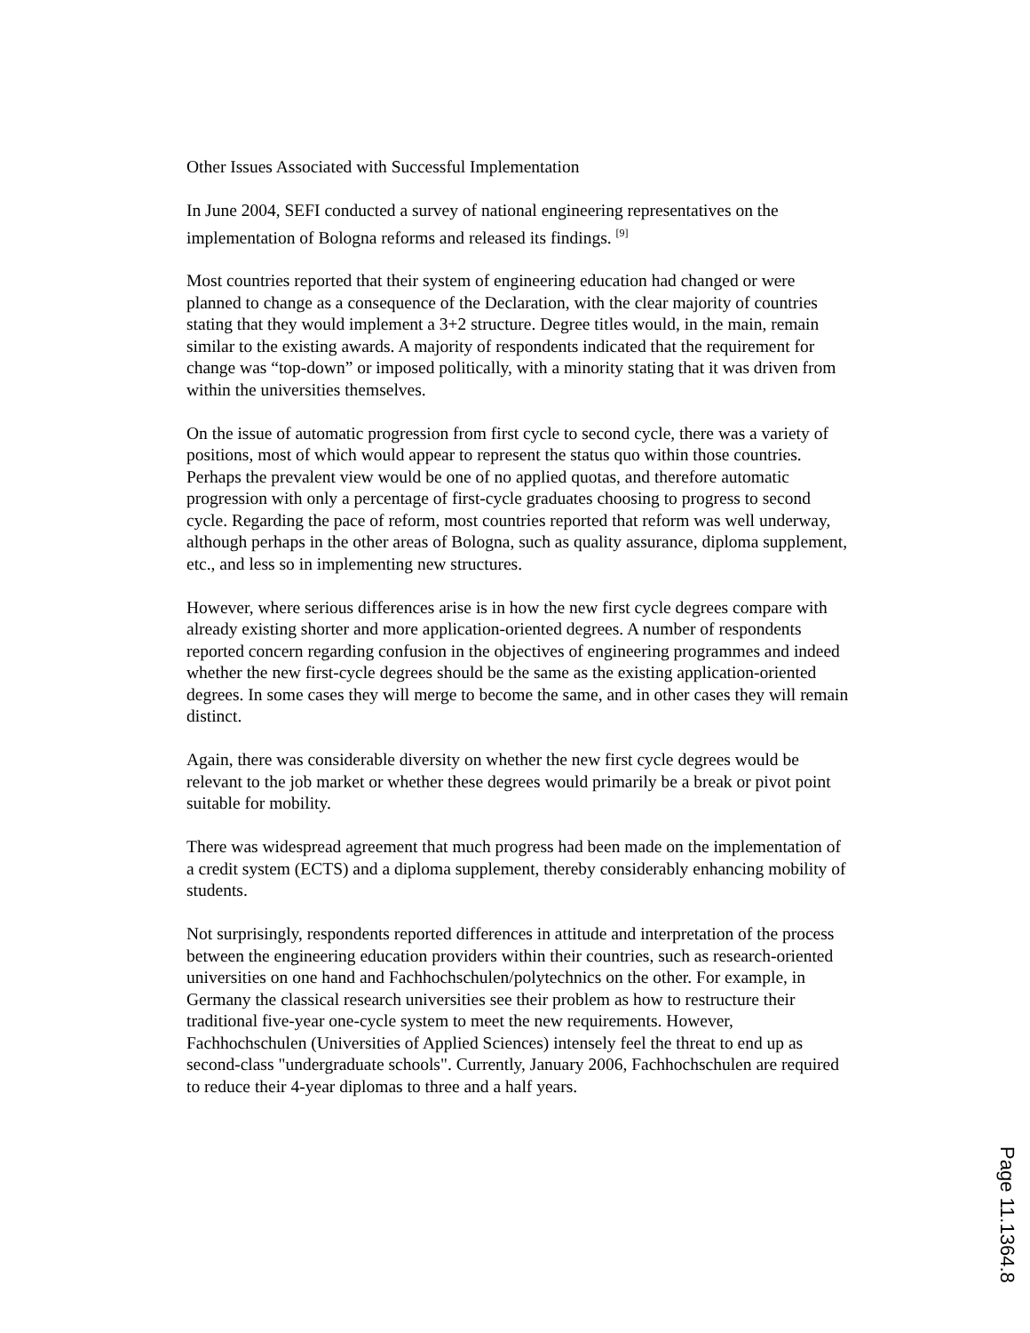Other Issues Associated with Successful Implementation
In June 2004, SEFI conducted a survey of national engineering representatives on the implementation of Bologna reforms and released its findings. <sup>[9]</sup>
Most countries reported that their system of engineering education had changed or were planned to change as a consequence of the Declaration, with the clear majority of countries stating that they would implement a 3+2 structure. Degree titles would, in the main, remain similar to the existing awards. A majority of respondents indicated that the requirement for change was “top-down” or imposed politically, with a minority stating that it was driven from within the universities themselves.
On the issue of automatic progression from first cycle to second cycle, there was a variety of positions, most of which would appear to represent the status quo within those countries. Perhaps the prevalent view would be one of no applied quotas, and therefore automatic progression with only a percentage of first-cycle graduates choosing to progress to second cycle. Regarding the pace of reform, most countries reported that reform was well underway, although perhaps in the other areas of Bologna, such as quality assurance, diploma supplement, etc., and less so in implementing new structures.
However, where serious differences arise is in how the new first cycle degrees compare with already existing shorter and more application-oriented degrees. A number of respondents reported concern regarding confusion in the objectives of engineering programmes and indeed whether the new first-cycle degrees should be the same as the existing application-oriented degrees. In some cases they will merge to become the same, and in other cases they will remain distinct.
Again, there was considerable diversity on whether the new first cycle degrees would be relevant to the job market or whether these degrees would primarily be a break or pivot point suitable for mobility.
There was widespread agreement that much progress had been made on the implementation of a credit system (ECTS) and a diploma supplement, thereby considerably enhancing mobility of students.
Not surprisingly, respondents reported differences in attitude and interpretation of the process between the engineering education providers within their countries, such as research-oriented universities on one hand and Fachhochschulen/polytechnics on the other. For example, in Germany the classical research universities see their problem as how to restructure their traditional five-year one-cycle system to meet the new requirements. However, Fachhochschulen (Universities of Applied Sciences) intensely feel the threat to end up as second-class "undergraduate schools". Currently, January 2006, Fachhochschulen are required to reduce their 4-year diplomas to three and a half years.
Page 11.1364.8